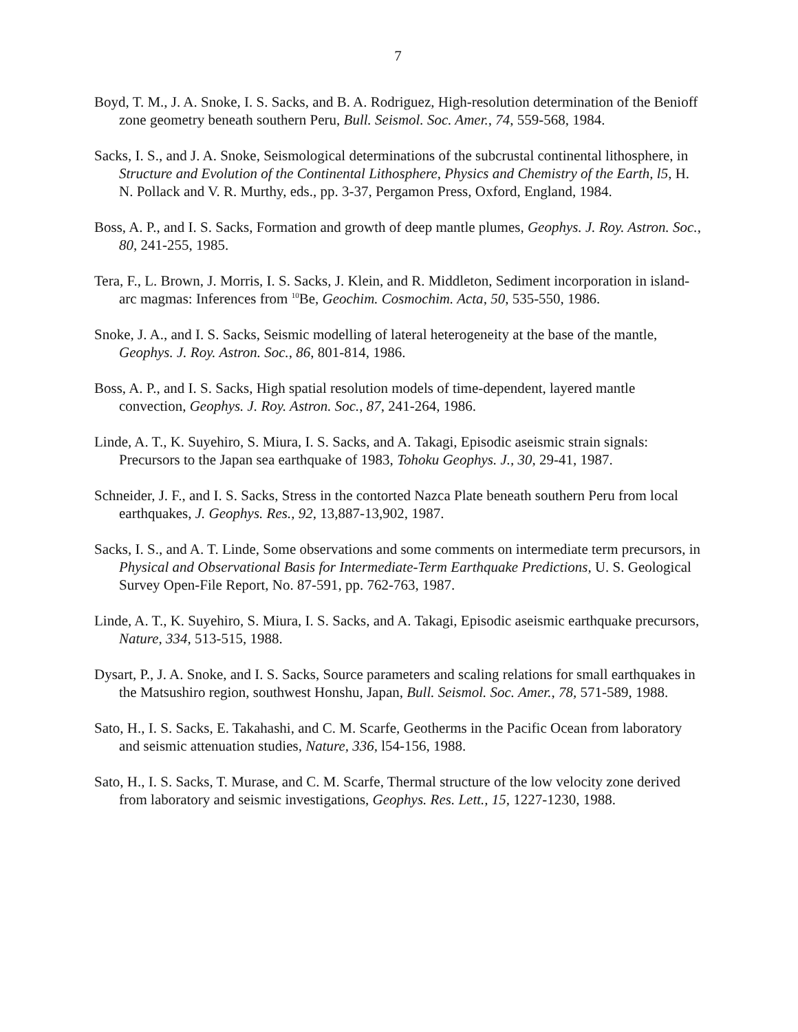7
Boyd, T. M., J. A. Snoke, I. S. Sacks, and B. A. Rodriguez, High-resolution determination of the Benioff zone geometry beneath southern Peru, Bull. Seismol. Soc. Amer., 74, 559-568, 1984.
Sacks, I. S., and J. A. Snoke, Seismological determinations of the subcrustal continental lithosphere, in Structure and Evolution of the Continental Lithosphere, Physics and Chemistry of the Earth, l5, H. N. Pollack and V. R. Murthy, eds., pp. 3-37, Pergamon Press, Oxford, England, 1984.
Boss, A. P., and I. S. Sacks, Formation and growth of deep mantle plumes, Geophys. J. Roy. Astron. Soc., 80, 241-255, 1985.
Tera, F., L. Brown, J. Morris, I. S. Sacks, J. Klein, and R. Middleton, Sediment incorporation in island-arc magmas: Inferences from <sup>10</sup>Be, Geochim. Cosmochim. Acta, 50, 535-550, 1986.
Snoke, J. A., and I. S. Sacks, Seismic modelling of lateral heterogeneity at the base of the mantle, Geophys. J. Roy. Astron. Soc., 86, 801-814, 1986.
Boss, A. P., and I. S. Sacks, High spatial resolution models of time-dependent, layered mantle convection, Geophys. J. Roy. Astron. Soc., 87, 241-264, 1986.
Linde, A. T., K. Suyehiro, S. Miura, I. S. Sacks, and A. Takagi, Episodic aseismic strain signals: Precursors to the Japan sea earthquake of 1983, Tohoku Geophys. J., 30, 29-41, 1987.
Schneider, J. F., and I. S. Sacks, Stress in the contorted Nazca Plate beneath southern Peru from local earthquakes, J. Geophys. Res., 92, 13,887-13,902, 1987.
Sacks, I. S., and A. T. Linde, Some observations and some comments on intermediate term precursors, in Physical and Observational Basis for Intermediate-Term Earthquake Predictions, U. S. Geological Survey Open-File Report, No. 87-591, pp. 762-763, 1987.
Linde, A. T., K. Suyehiro, S. Miura, I. S. Sacks, and A. Takagi, Episodic aseismic earthquake precursors, Nature, 334, 513-515, 1988.
Dysart, P., J. A. Snoke, and I. S. Sacks, Source parameters and scaling relations for small earthquakes in the Matsushiro region, southwest Honshu, Japan, Bull. Seismol. Soc. Amer., 78, 571-589, 1988.
Sato, H., I. S. Sacks, E. Takahashi, and C. M. Scarfe, Geotherms in the Pacific Ocean from laboratory and seismic attenuation studies, Nature, 336, l54-156, 1988.
Sato, H., I. S. Sacks, T. Murase, and C. M. Scarfe, Thermal structure of the low velocity zone derived from laboratory and seismic investigations, Geophys. Res. Lett., 15, 1227-1230, 1988.